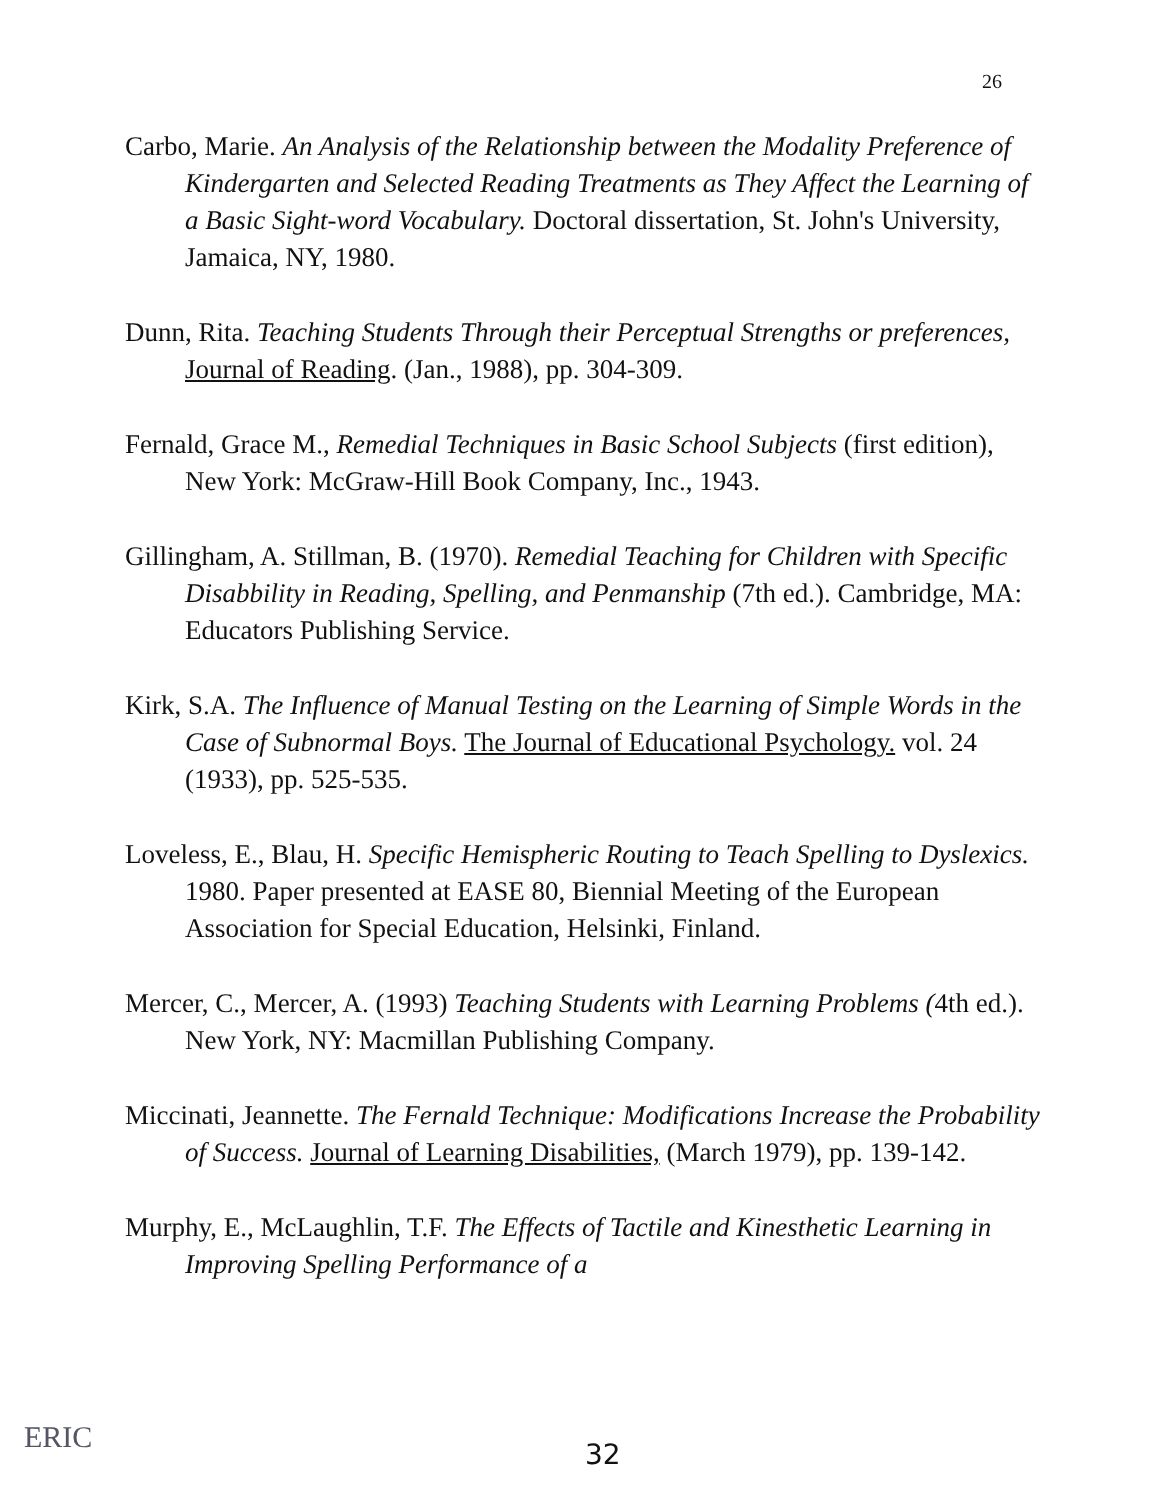26
Carbo, Marie. An Analysis of the Relationship between the Modality Preference of Kindergarten and Selected Reading Treatments as They Affect the Learning of a Basic Sight-word Vocabulary. Doctoral dissertation, St. John's University, Jamaica, NY, 1980.
Dunn, Rita. Teaching Students Through their Perceptual Strengths or preferences, Journal of Reading. (Jan., 1988), pp. 304-309.
Fernald, Grace M., Remedial Techniques in Basic School Subjects (first edition), New York: McGraw-Hill Book Company, Inc., 1943.
Gillingham, A. Stillman, B. (1970). Remedial Teaching for Children with Specific Disabbility in Reading, Spelling, and Penmanship (7th ed.). Cambridge, MA: Educators Publishing Service.
Kirk, S.A. The Influence of Manual Testing on the Learning of Simple Words in the Case of Subnormal Boys. The Journal of Educational Psychology. vol. 24 (1933), pp. 525-535.
Loveless, E., Blau, H. Specific Hemispheric Routing to Teach Spelling to Dyslexics. 1980. Paper presented at EASE 80, Biennial Meeting of the European Association for Special Education, Helsinki, Finland.
Mercer, C., Mercer, A. (1993) Teaching Students with Learning Problems (4th ed.). New York, NY: Macmillan Publishing Company.
Miccinati, Jeannette. The Fernald Technique: Modifications Increase the Probability of Success. Journal of Learning Disabilities, (March 1979), pp. 139-142.
Murphy, E., McLaughlin, T.F. The Effects of Tactile and Kinesthetic Learning in Improving Spelling Performance of a
ERIC 32